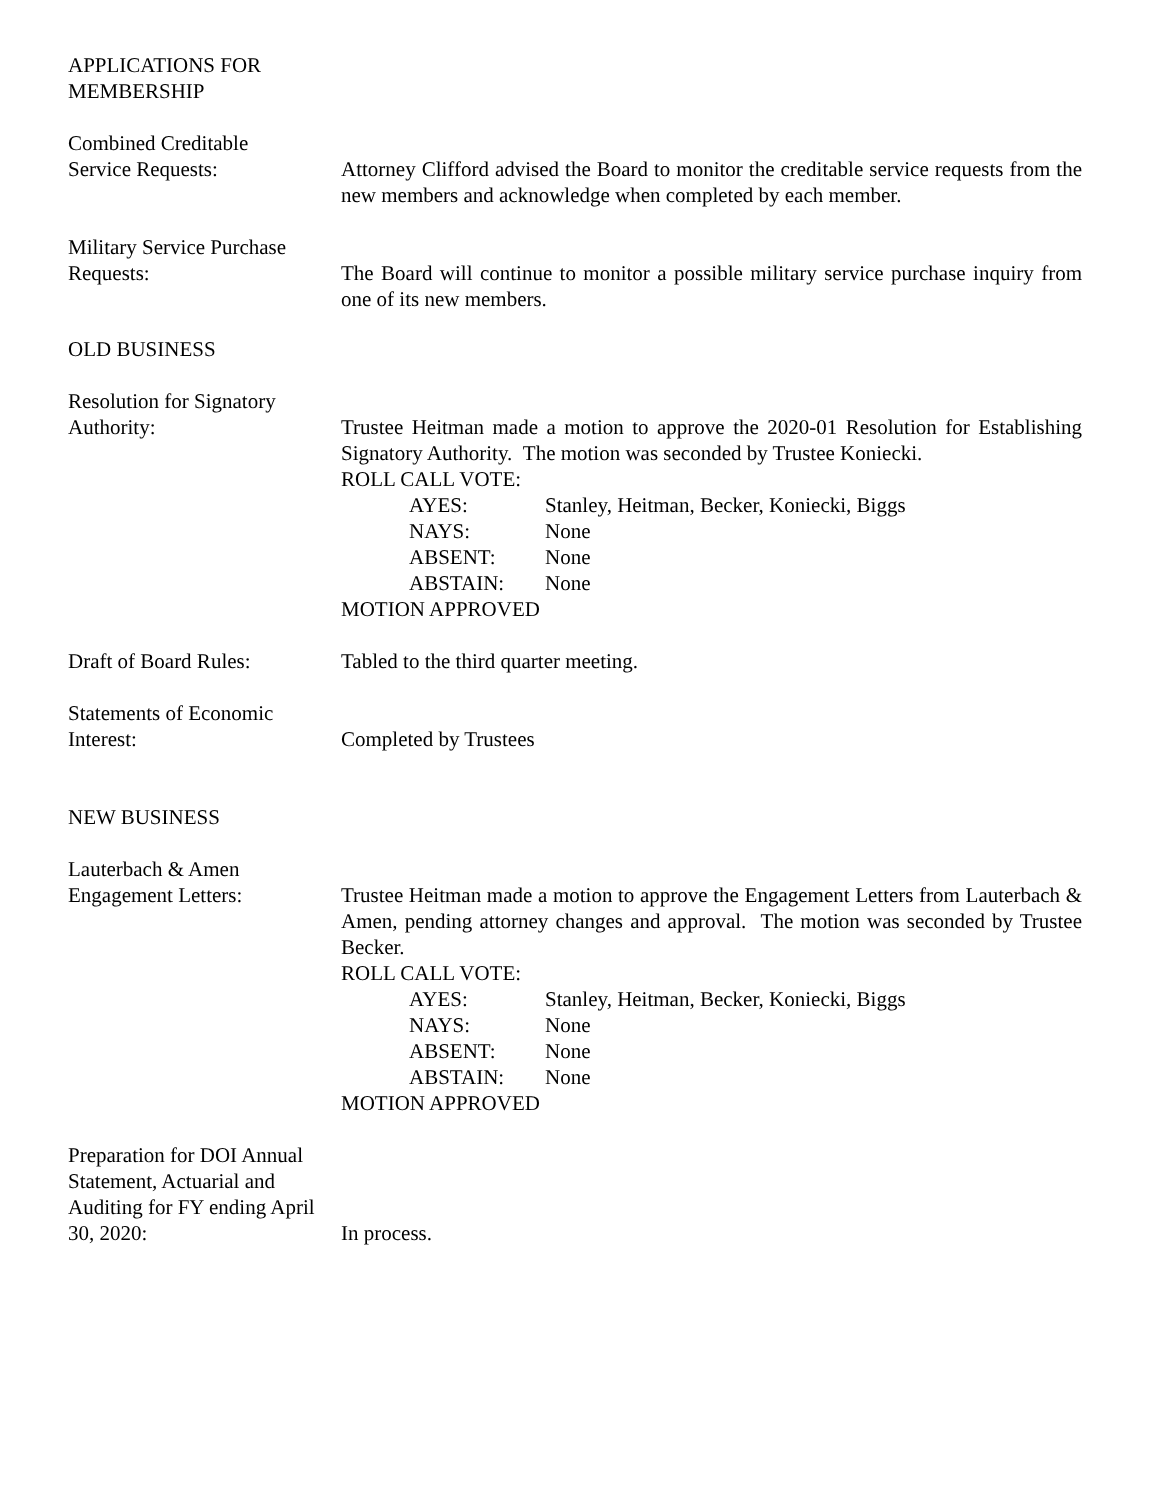APPLICATIONS FOR
MEMBERSHIP
Combined Creditable
Service Requests:
Attorney Clifford advised the Board to monitor the creditable service requests from the new members and acknowledge when completed by each member.
Military Service Purchase
Requests:
The Board will continue to monitor a possible military service purchase inquiry from one of its new members.
OLD BUSINESS
Resolution for Signatory
Authority:
Trustee Heitman made a motion to approve the 2020-01 Resolution for Establishing Signatory Authority. The motion was seconded by Trustee Koniecki.
ROLL CALL VOTE:
AYES: Stanley, Heitman, Becker, Koniecki, Biggs NAYS: None ABSENT: None ABSTAIN: None
MOTION APPROVED
Draft of Board Rules:
Tabled to the third quarter meeting.
Statements of Economic
Interest:
Completed by Trustees
NEW BUSINESS
Lauterbach & Amen
Engagement Letters:
Trustee Heitman made a motion to approve the Engagement Letters from Lauterbach & Amen, pending attorney changes and approval. The motion was seconded by Trustee Becker.
ROLL CALL VOTE:
AYES: Stanley, Heitman, Becker, Koniecki, Biggs NAYS: None ABSENT: None ABSTAIN: None
MOTION APPROVED
Preparation for DOI Annual Statement, Actuarial and Auditing for FY ending April 30, 2020:
In process.